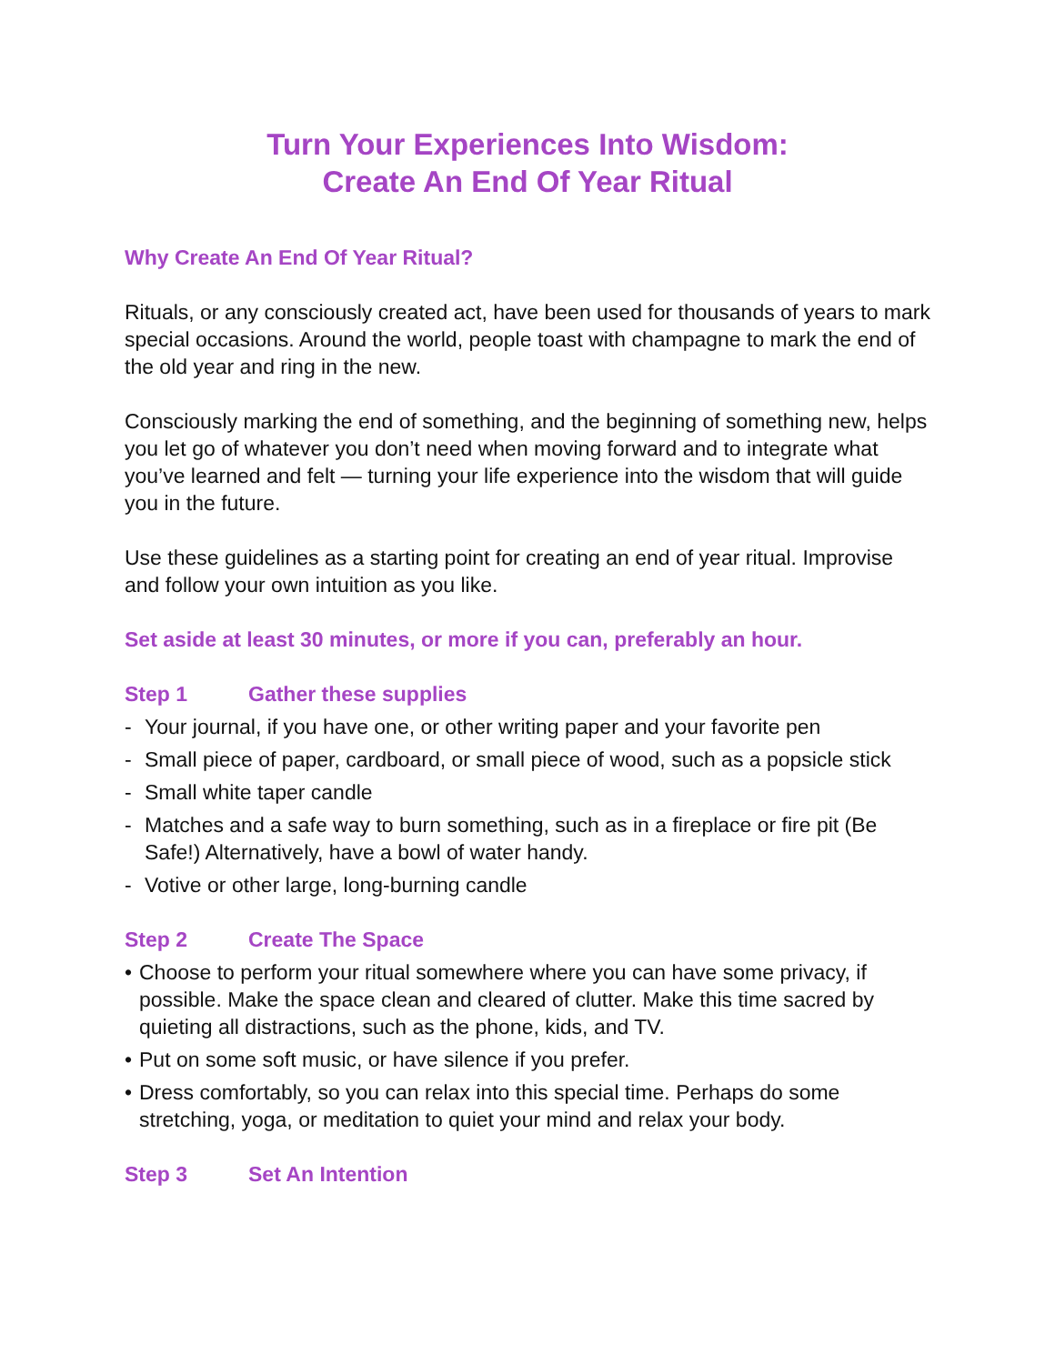Turn Your Experiences Into Wisdom:
Create An End Of Year Ritual
Why Create An End Of Year Ritual?
Rituals, or any consciously created act, have been used for thousands of years to mark special occasions. Around the world, people toast with champagne to mark the end of the old year and ring in the new.
Consciously marking the end of something, and the beginning of something new, helps you let go of whatever you don’t need when moving forward and to integrate what you’ve learned and felt — turning your life experience into the wisdom that will guide you in the future.
Use these guidelines as a starting point for creating an end of year ritual. Improvise and follow your own intuition as you like.
Set aside at least 30 minutes, or more if you can, preferably an hour.
Step 1 Gather these supplies
- Your journal, if you have one, or other writing paper and your favorite pen
- Small piece of paper, cardboard, or small piece of wood, such as a popsicle stick
- Small white taper candle
- Matches and a safe way to burn something, such as in a fireplace or fire pit (Be Safe!) Alternatively, have a bowl of water handy.
- Votive or other large, long-burning candle
Step 2 Create The Space
• Choose to perform your ritual somewhere where you can have some privacy, if possible. Make the space clean and cleared of clutter. Make this time sacred by quieting all distractions, such as the phone, kids, and TV.
• Put on some soft music, or have silence if you prefer.
• Dress comfortably, so you can relax into this special time. Perhaps do some stretching, yoga, or meditation to quiet your mind and relax your body.
Step 3 Set An Intention